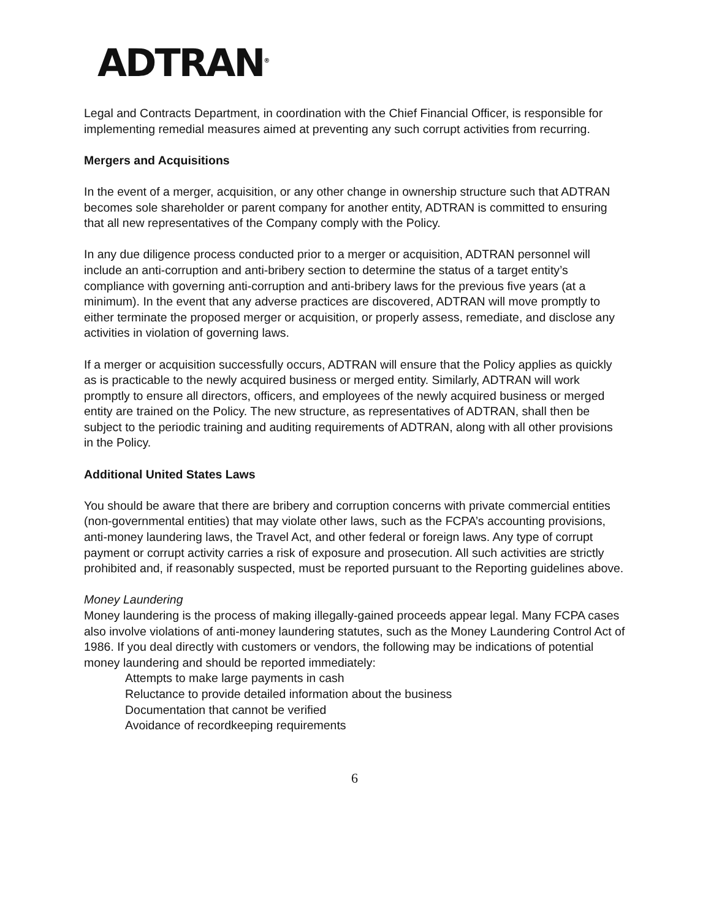ADTRAN<sup>®</sup>
Legal and Contracts Department, in coordination with the Chief Financial Officer, is responsible for implementing remedial measures aimed at preventing any such corrupt activities from recurring.
Mergers and Acquisitions
In the event of a merger, acquisition, or any other change in ownership structure such that ADTRAN becomes sole shareholder or parent company for another entity, ADTRAN is committed to ensuring that all new representatives of the Company comply with the Policy.
In any due diligence process conducted prior to a merger or acquisition, ADTRAN personnel will include an anti-corruption and anti-bribery section to determine the status of a target entity’s compliance with governing anti-corruption and anti-bribery laws for the previous five years (at a minimum). In the event that any adverse practices are discovered, ADTRAN will move promptly to either terminate the proposed merger or acquisition, or properly assess, remediate, and disclose any activities in violation of governing laws.
If a merger or acquisition successfully occurs, ADTRAN will ensure that the Policy applies as quickly as is practicable to the newly acquired business or merged entity. Similarly, ADTRAN will work promptly to ensure all directors, officers, and employees of the newly acquired business or merged entity are trained on the Policy. The new structure, as representatives of ADTRAN, shall then be subject to the periodic training and auditing requirements of ADTRAN, along with all other provisions in the Policy.
Additional United States Laws
You should be aware that there are bribery and corruption concerns with private commercial entities (non-governmental entities) that may violate other laws, such as the FCPA’s accounting provisions, anti-money laundering laws, the Travel Act, and other federal or foreign laws. Any type of corrupt payment or corrupt activity carries a risk of exposure and prosecution. All such activities are strictly prohibited and, if reasonably suspected, must be reported pursuant to the Reporting guidelines above.
Money Laundering
Money laundering is the process of making illegally-gained proceeds appear legal. Many FCPA cases also involve violations of anti-money laundering statutes, such as the Money Laundering Control Act of 1986. If you deal directly with customers or vendors, the following may be indications of potential money laundering and should be reported immediately:
Attempts to make large payments in cash
Reluctance to provide detailed information about the business
Documentation that cannot be verified
Avoidance of recordkeeping requirements
6